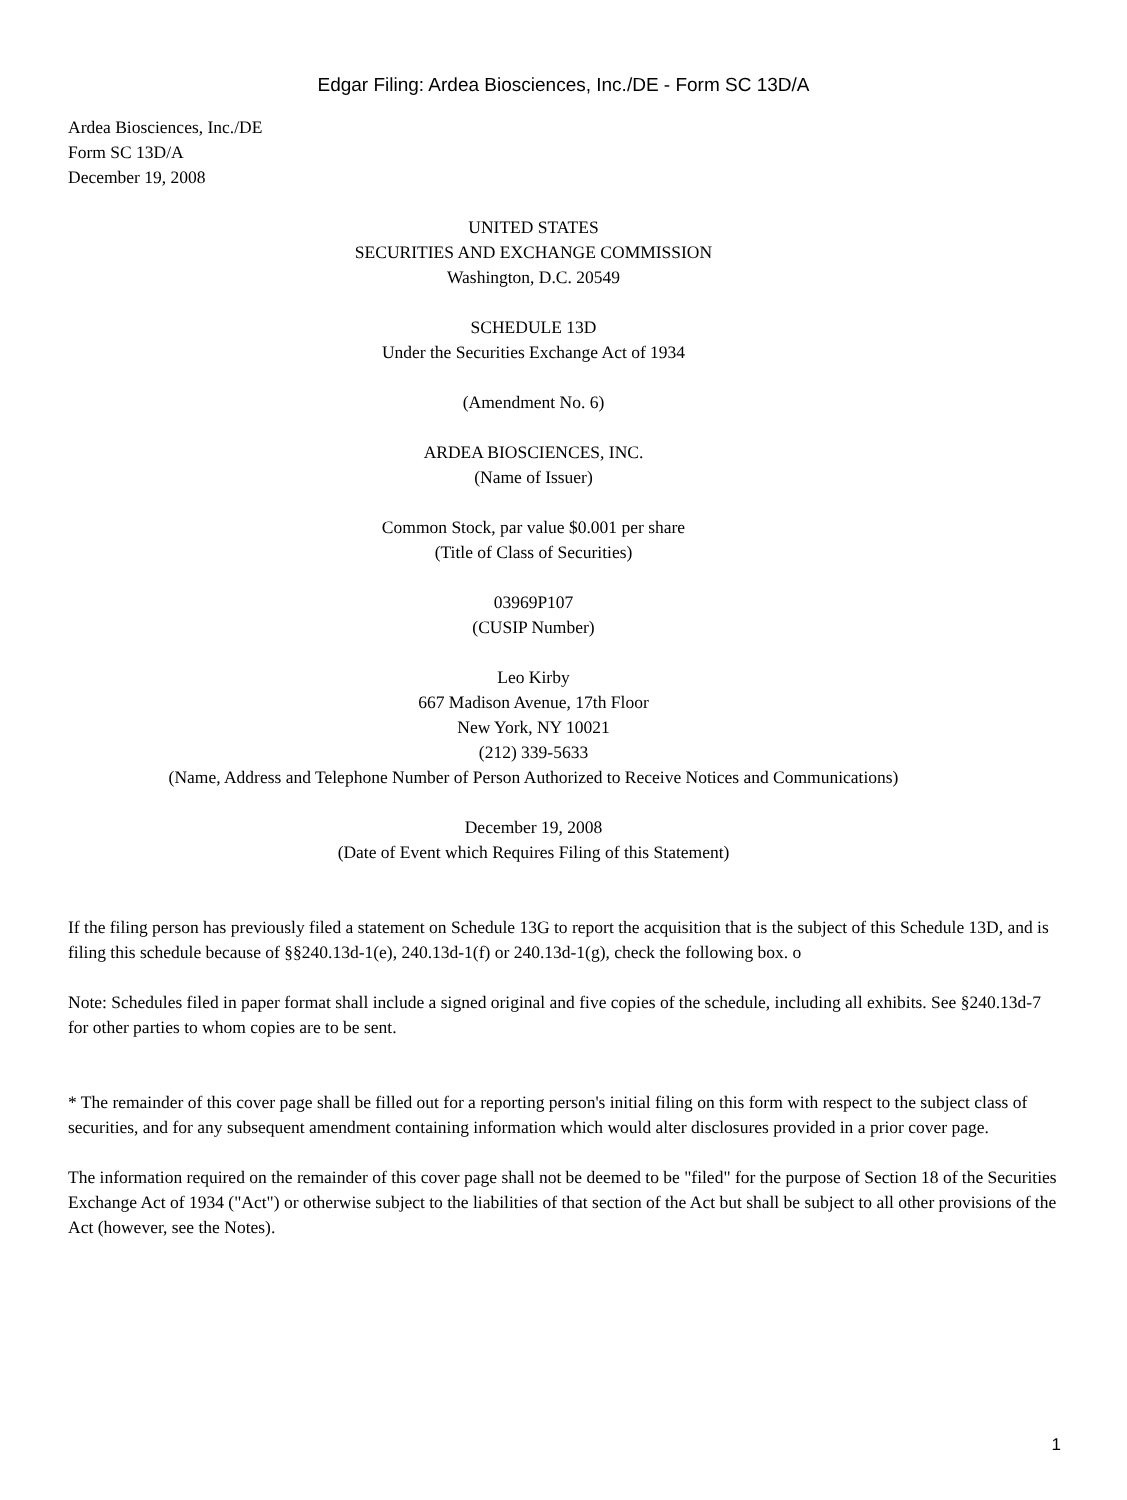Edgar Filing: Ardea Biosciences, Inc./DE - Form SC 13D/A
Ardea Biosciences, Inc./DE
Form SC 13D/A
December 19, 2008
UNITED STATES
SECURITIES AND EXCHANGE COMMISSION
Washington, D.C. 20549
SCHEDULE 13D
Under the Securities Exchange Act of 1934
(Amendment No. 6)
ARDEA BIOSCIENCES, INC.
(Name of Issuer)
Common Stock, par value $0.001 per share
(Title of Class of Securities)
03969P107
(CUSIP Number)
Leo Kirby
667 Madison Avenue, 17th Floor
New York, NY 10021
(212) 339-5633
(Name, Address and Telephone Number of Person Authorized to Receive Notices and Communications)
December 19, 2008
(Date of Event which Requires Filing of this Statement)
If the filing person has previously filed a statement on Schedule 13G to report the acquisition that is the subject of this Schedule 13D, and is filing this schedule because of §§240.13d-1(e), 240.13d-1(f) or 240.13d-1(g), check the following box. o
Note: Schedules filed in paper format shall include a signed original and five copies of the schedule, including all exhibits. See §240.13d-7 for other parties to whom copies are to be sent.
* The remainder of this cover page shall be filled out for a reporting person's initial filing on this form with respect to the subject class of securities, and for any subsequent amendment containing information which would alter disclosures provided in a prior cover page.
The information required on the remainder of this cover page shall not be deemed to be "filed" for the purpose of Section 18 of the Securities Exchange Act of 1934 ("Act") or otherwise subject to the liabilities of that section of the Act but shall be subject to all other provisions of the Act (however, see the Notes).
1